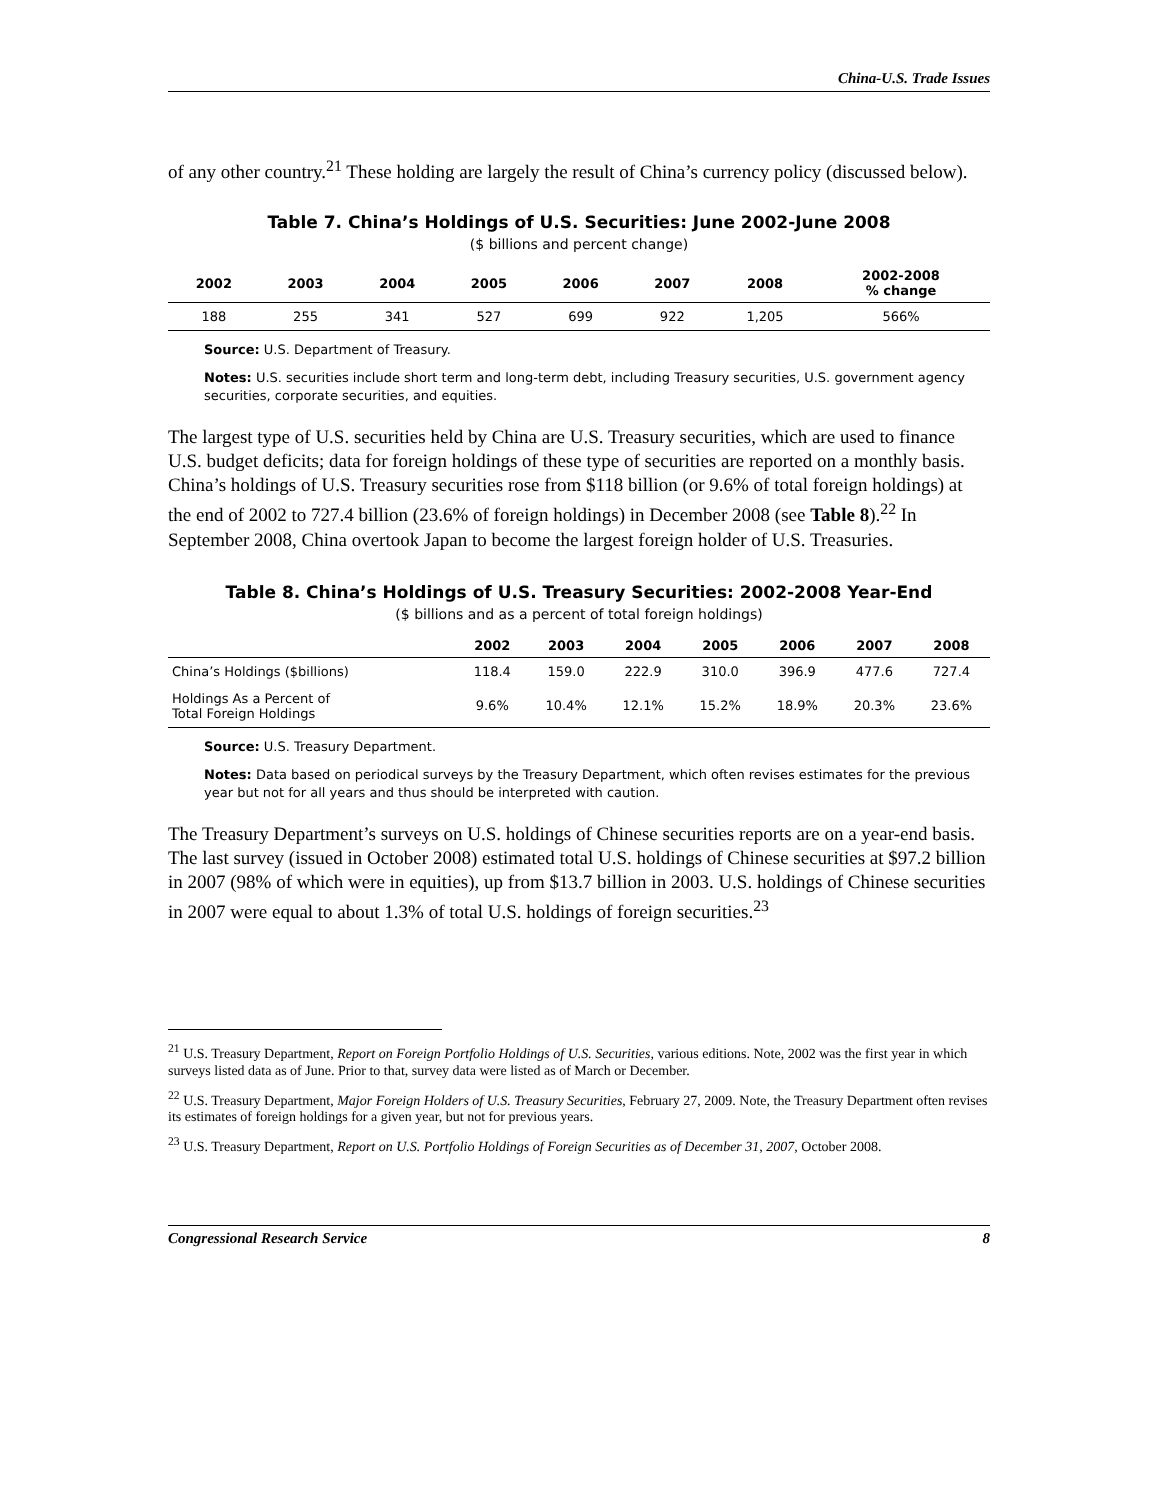China-U.S. Trade Issues
of any other country.<sup>21</sup> These holding are largely the result of China’s currency policy (discussed below).
Table 7. China’s Holdings of U.S. Securities: June 2002-June 2008
($ billions and percent change)
| 2002 | 2003 | 2004 | 2005 | 2006 | 2007 | 2008 | 2002-2008 % change |
| --- | --- | --- | --- | --- | --- | --- | --- |
| 188 | 255 | 341 | 527 | 699 | 922 | 1,205 | 566% |
Source: U.S. Department of Treasury.
Notes: U.S. securities include short term and long-term debt, including Treasury securities, U.S. government agency securities, corporate securities, and equities.
The largest type of U.S. securities held by China are U.S. Treasury securities, which are used to finance U.S. budget deficits; data for foreign holdings of these type of securities are reported on a monthly basis. China’s holdings of U.S. Treasury securities rose from $118 billion (or 9.6% of total foreign holdings) at the end of 2002 to 727.4 billion (23.6% of foreign holdings) in December 2008 (see Table 8).<sup>22</sup> In September 2008, China overtook Japan to become the largest foreign holder of U.S. Treasuries.
Table 8. China’s Holdings of U.S. Treasury Securities: 2002-2008 Year-End
($ billions and as a percent of total foreign holdings)
| | 2002 | 2003 | 2004 | 2005 | 2006 | 2007 | 2008 |
| --- | --- | --- | --- | --- | --- | --- | --- |
| China’s Holdings ($billions) | 118.4 | 159.0 | 222.9 | 310.0 | 396.9 | 477.6 | 727.4 |
| Holdings As a Percent of Total Foreign Holdings | 9.6% | 10.4% | 12.1% | 15.2% | 18.9% | 20.3% | 23.6% |
Source: U.S. Treasury Department.
Notes: Data based on periodical surveys by the Treasury Department, which often revises estimates for the previous year but not for all years and thus should be interpreted with caution.
The Treasury Department’s surveys on U.S. holdings of Chinese securities reports are on a year-end basis. The last survey (issued in October 2008) estimated total U.S. holdings of Chinese securities at $97.2 billion in 2007 (98% of which were in equities), up from $13.7 billion in 2003. U.S. holdings of Chinese securities in 2007 were equal to about 1.3% of total U.S. holdings of foreign securities.<sup>23</sup>
<sup>21</sup> U.S. Treasury Department, Report on Foreign Portfolio Holdings of U.S. Securities, various editions. Note, 2002 was the first year in which surveys listed data as of June. Prior to that, survey data were listed as of March or December.
<sup>22</sup> U.S. Treasury Department, Major Foreign Holders of U.S. Treasury Securities, February 27, 2009. Note, the Treasury Department often revises its estimates of foreign holdings for a given year, but not for previous years.
<sup>23</sup> U.S. Treasury Department, Report on U.S. Portfolio Holdings of Foreign Securities as of December 31, 2007, October 2008.
Congressional Research Service 8